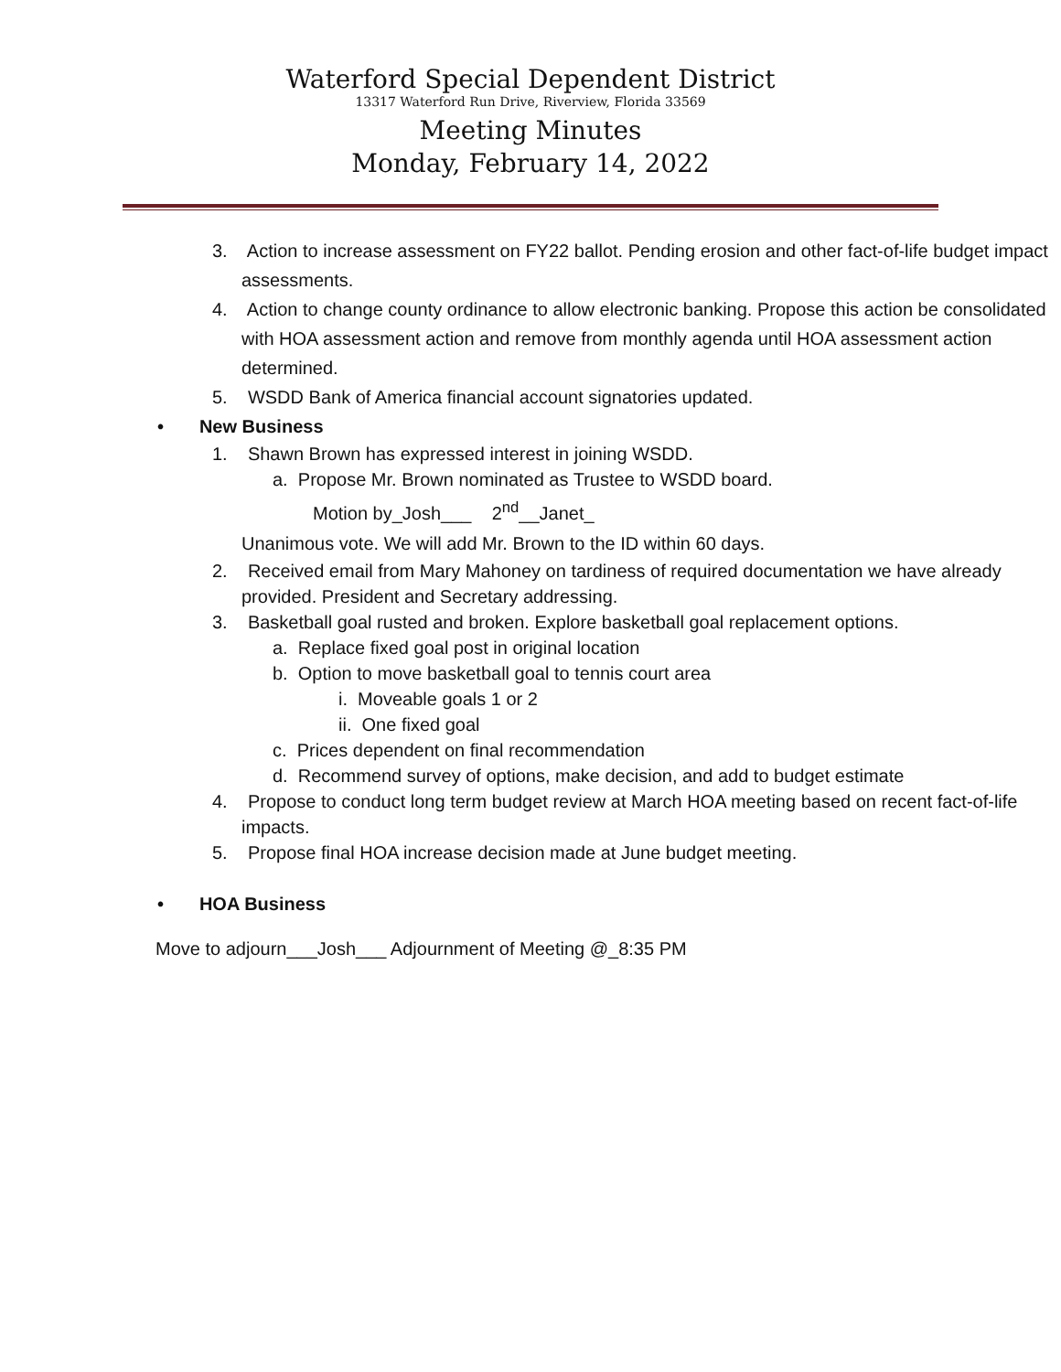Waterford Special Dependent District
13317 Waterford Run Drive, Riverview, Florida 33569
Meeting Minutes
Monday, February 14, 2022
3. Action to increase assessment on FY22 ballot. Pending erosion and other fact-of-life budget impact assessments.
4. Action to change county ordinance to allow electronic banking. Propose this action be consolidated with HOA assessment action and remove from monthly agenda until HOA assessment action determined.
5. WSDD Bank of America financial account signatories updated.
• New Business
1. Shawn Brown has expressed interest in joining WSDD.
a. Propose Mr. Brown nominated as Trustee to WSDD board.
Motion by_Josh___ 2<sup>nd</sup>__Janet_
Unanimous vote. We will add Mr. Brown to the ID within 60 days.
2. Received email from Mary Mahoney on tardiness of required documentation we have already provided. President and Secretary addressing.
3. Basketball goal rusted and broken. Explore basketball goal replacement options.
a. Replace fixed goal post in original location
b. Option to move basketball goal to tennis court area
i. Moveable goals 1 or 2
ii. One fixed goal
c. Prices dependent on final recommendation
d. Recommend survey of options, make decision, and add to budget estimate
4. Propose to conduct long term budget review at March HOA meeting based on recent fact-of-life impacts.
5. Propose final HOA increase decision made at June budget meeting.
• HOA Business
Move to adjourn___Josh___ Adjournment of Meeting @_8:35 PM